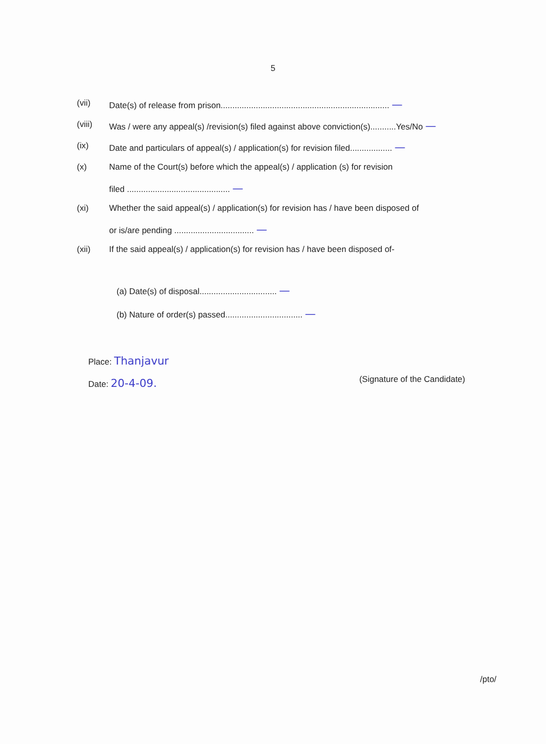5
(vii) Date(s) of release from prison........................................................................ —
(viii) Was / were any appeal(s) /revision(s) filed against above conviction(s)...........Yes/No —
(ix) Date and particulars of appeal(s) / application(s) for revision filed.................. —
(x) Name of the Court(s) before which the appeal(s) / application (s) for revision
filed ............................................ —
(xi) Whether the said appeal(s) / application(s) for revision has / have been disposed of
or is/are pending .................................. —
(xii) If the said appeal(s) / application(s) for revision has / have been disposed of-
(a) Date(s) of disposal................................. —
(b) Nature of order(s) passed................................. —
Place: Thanjavur
Date: 20-4-09.
(Signature of the Candidate)
/pto/